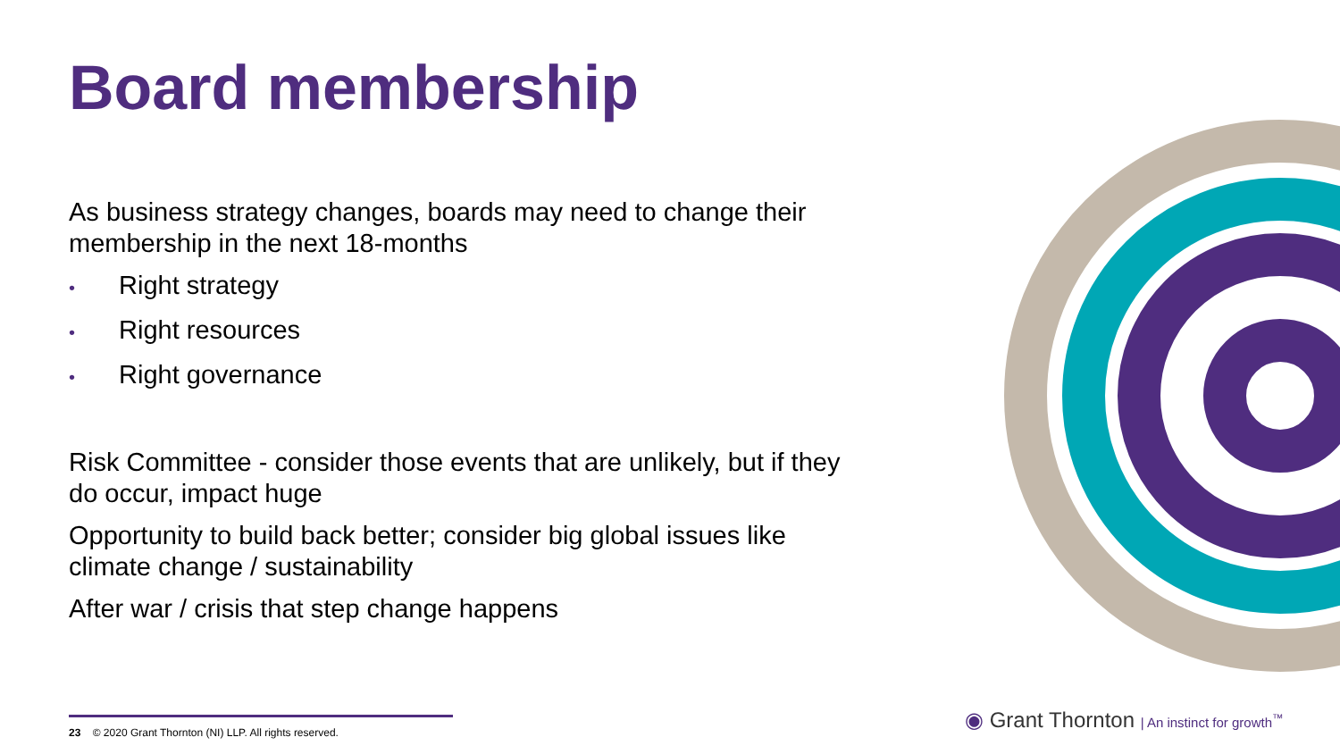Board membership
As business strategy changes, boards may need to change their membership in the next 18-months
• Right strategy
• Right resources
• Right governance
Risk Committee - consider those events that are unlikely, but if they do occur, impact huge
Opportunity to build back better; consider big global issues like climate change / sustainability
After war / crisis that step change happens
23 © 2020 Grant Thornton (NI) LLP. All rights reserved.
◉ Grant Thornton | An instinct for growth<sup>™</sup>